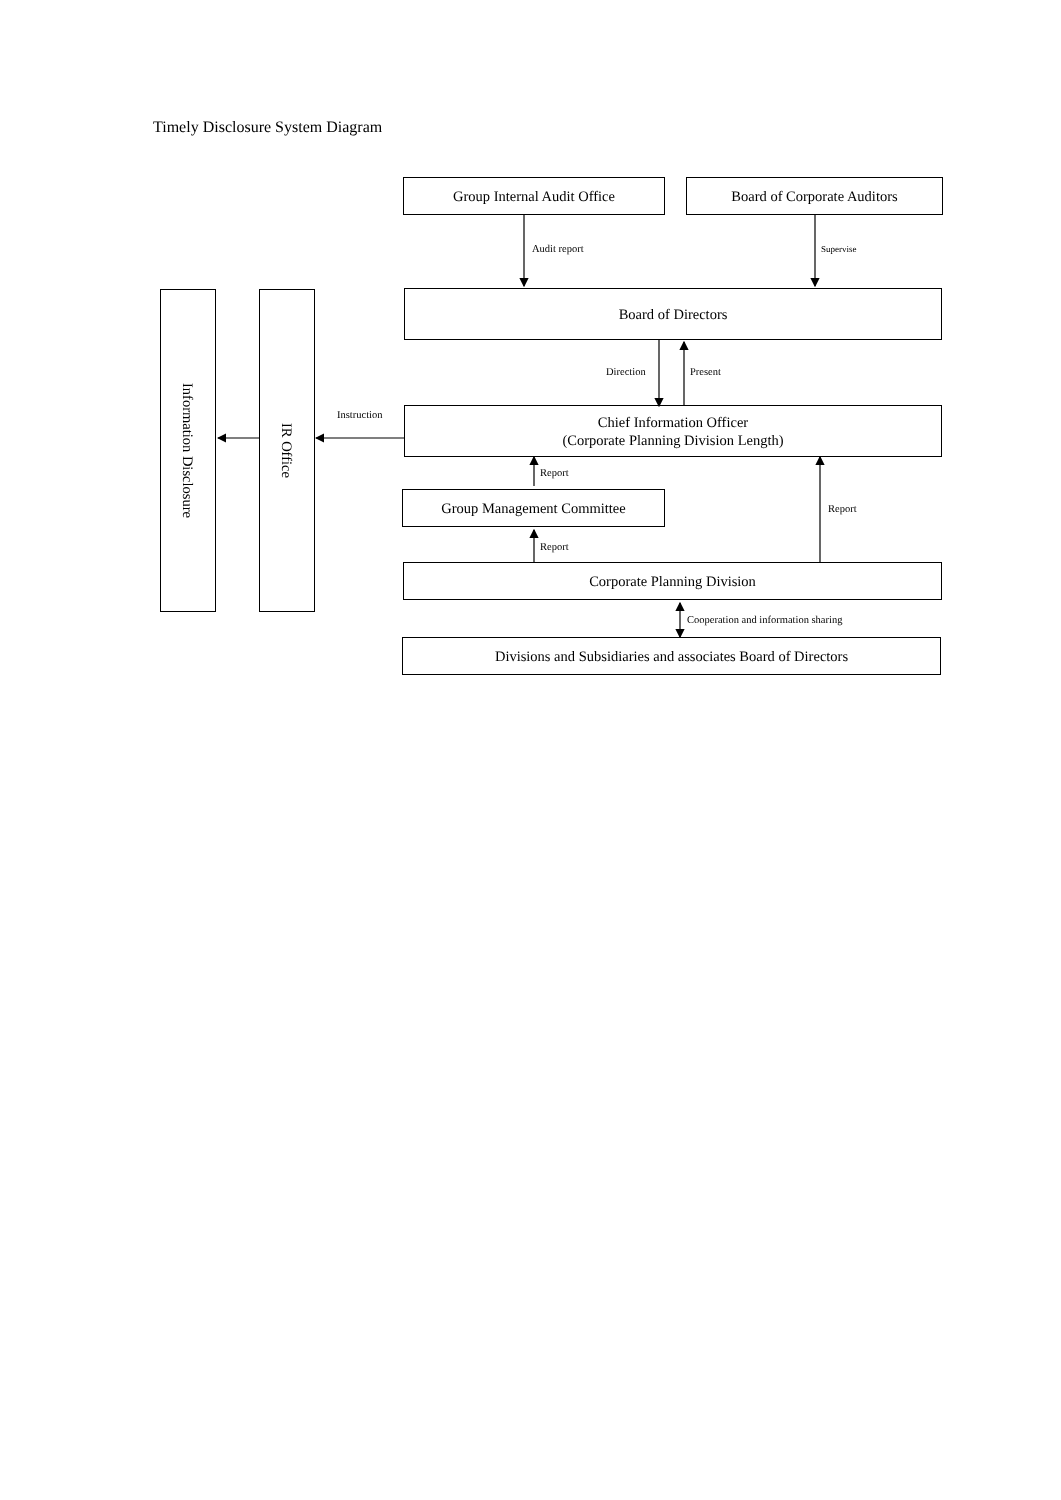Timely Disclosure System Diagram
Group Internal Audit Office Board of Corporate Auditors
Audit report Supervise
Information Disclosure
IR Office
Board of Directors
Direction Present
Instruction
Chief Information Officer
(Corporate Planning Division Length)
Report
Group Management Committee
Report
Report
Corporate Planning Division
Cooperation and information sharing
Divisions and Subsidiaries and associates Board of Directors